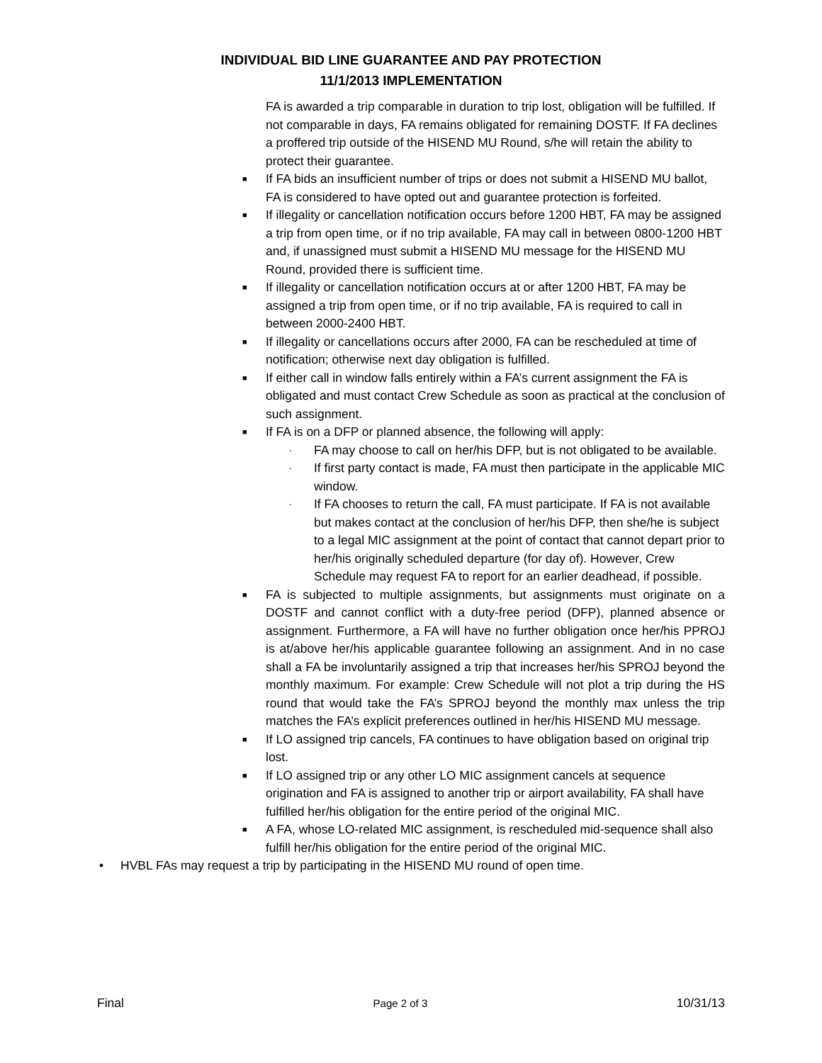INDIVIDUAL BID LINE GUARANTEE AND PAY PROTECTION
11/1/2013 IMPLEMENTATION
FA is awarded a trip comparable in duration to trip lost, obligation will be fulfilled. If not comparable in days, FA remains obligated for remaining DOSTF. If FA declines a proffered trip outside of the HISEND MU Round, s/he will retain the ability to protect their guarantee.
■ If FA bids an insufficient number of trips or does not submit a HISEND MU ballot, FA is considered to have opted out and guarantee protection is forfeited.
■ If illegality or cancellation notification occurs before 1200 HBT, FA may be assigned a trip from open time, or if no trip available, FA may call in between 0800-1200 HBT and, if unassigned must submit a HISEND MU message for the HISEND MU Round, provided there is sufficient time.
■ If illegality or cancellation notification occurs at or after 1200 HBT, FA may be assigned a trip from open time, or if no trip available, FA is required to call in between 2000-2400 HBT.
■ If illegality or cancellations occurs after 2000, FA can be rescheduled at time of notification; otherwise next day obligation is fulfilled.
■ If either call in window falls entirely within a FA’s current assignment the FA is obligated and must contact Crew Schedule as soon as practical at the conclusion of such assignment.
■ If FA is on a DFP or planned absence, the following will apply:
- FA may choose to call on her/his DFP, but is not obligated to be available.
- If first party contact is made, FA must then participate in the applicable MIC window.
- If FA chooses to return the call, FA must participate. If FA is not available but makes contact at the conclusion of her/his DFP, then she/he is subject to a legal MIC assignment at the point of contact that cannot depart prior to her/his originally scheduled departure (for day of). However, Crew Schedule may request FA to report for an earlier deadhead, if possible.
■ FA is subjected to multiple assignments, but assignments must originate on a DOSTF and cannot conflict with a duty-free period (DFP), planned absence or assignment. Furthermore, a FA will have no further obligation once her/his PPROJ is at/above her/his applicable guarantee following an assignment. And in no case shall a FA be involuntarily assigned a trip that increases her/his SPROJ beyond the monthly maximum. For example: Crew Schedule will not plot a trip during the HS round that would take the FA’s SPROJ beyond the monthly max unless the trip matches the FA’s explicit preferences outlined in her/his HISEND MU message.
■ If LO assigned trip cancels, FA continues to have obligation based on original trip lost.
■ If LO assigned trip or any other LO MIC assignment cancels at sequence origination and FA is assigned to another trip or airport availability, FA shall have fulfilled her/his obligation for the entire period of the original MIC.
■ A FA, whose LO-related MIC assignment, is rescheduled mid-sequence shall also fulfill her/his obligation for the entire period of the original MIC.
• HVBL FAs may request a trip by participating in the HISEND MU round of open time.
Final Page 2 of 3 10/31/13